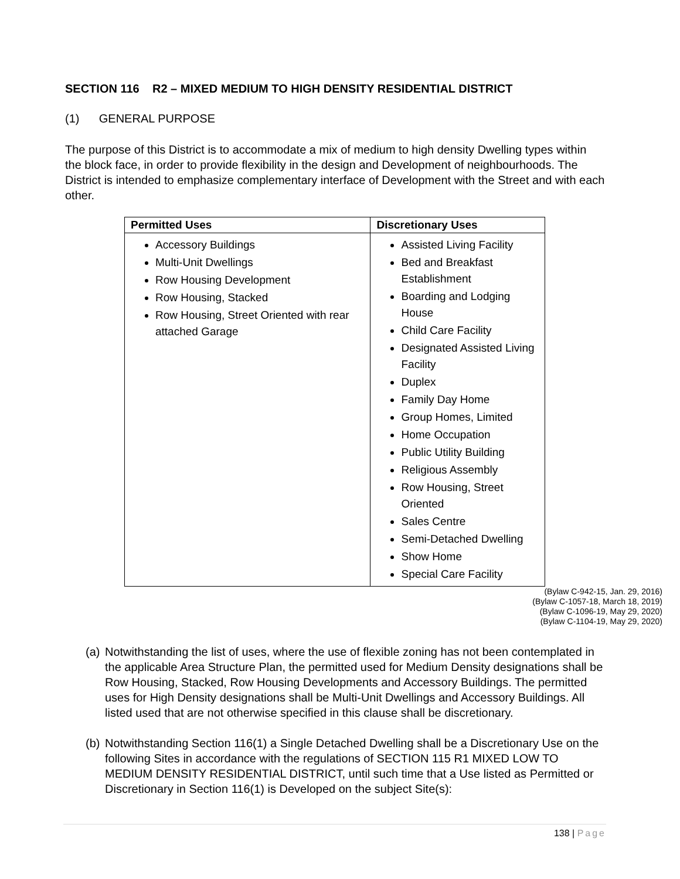SECTION 116 R2 – MIXED MEDIUM TO HIGH DENSITY RESIDENTIAL DISTRICT
(1) GENERAL PURPOSE
The purpose of this District is to accommodate a mix of medium to high density Dwelling types within the block face, in order to provide flexibility in the design and Development of neighbourhoods. The District is intended to emphasize complementary interface of Development with the Street and with each other.
| Permitted Uses | Discretionary Uses |
| --- | --- |
| Accessory Buildings Multi-Unit Dwellings Row Housing Development Row Housing, Stacked Row Housing, Street Oriented with rear attached Garage | Assisted Living Facility Bed and Breakfast Establishment Boarding and Lodging House Child Care Facility Designated Assisted Living Facility Duplex Family Day Home Group Homes, Limited Home Occupation Public Utility Building Religious Assembly Row Housing, Street Oriented Sales Centre Semi-Detached Dwelling Show Home Special Care Facility |
(Bylaw C-942-15, Jan. 29, 2016)
(Bylaw C-1057-18, March 18, 2019)
(Bylaw C-1096-19, May 29, 2020)
(Bylaw C-1104-19, May 29, 2020)
(a) Notwithstanding the list of uses, where the use of flexible zoning has not been contemplated in the applicable Area Structure Plan, the permitted used for Medium Density designations shall be Row Housing, Stacked, Row Housing Developments and Accessory Buildings. The permitted uses for High Density designations shall be Multi-Unit Dwellings and Accessory Buildings. All listed used that are not otherwise specified in this clause shall be discretionary.
(b) Notwithstanding Section 116(1) a Single Detached Dwelling shall be a Discretionary Use on the following Sites in accordance with the regulations of SECTION 115 R1 MIXED LOW TO MEDIUM DENSITY RESIDENTIAL DISTRICT, until such time that a Use listed as Permitted or Discretionary in Section 116(1) is Developed on the subject Site(s):
138 | Page